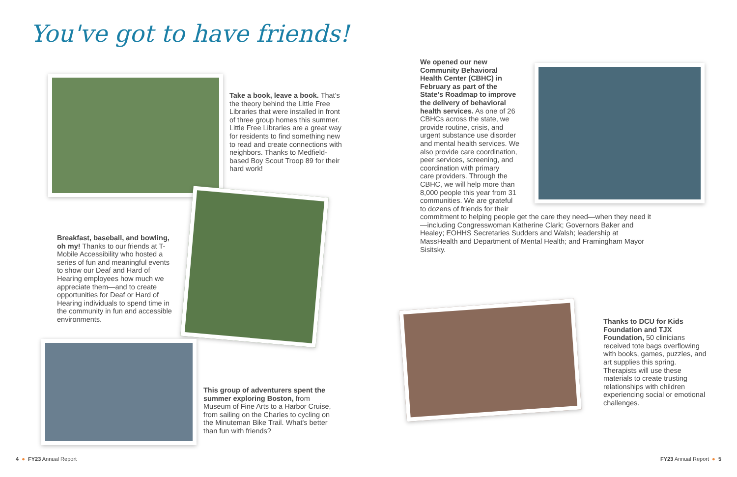You've got to have friends!
Take a book, leave a book. That's the theory behind the Little Free Libraries that were installed in front of three group homes this summer. Little Free Libraries are a great way for residents to find something new to read and create connections with neighbors. Thanks to Medfield-based Boy Scout Troop 89 for their hard work!
Breakfast, baseball, and bowling, oh my! Thanks to our friends at T-Mobile Accessibility who hosted a series of fun and meaningful events to show our Deaf and Hard of Hearing employees how much we appreciate them—and to create opportunities for Deaf or Hard of Hearing individuals to spend time in the community in fun and accessible environments.
This group of adventurers spent the summer exploring Boston, from Museum of Fine Arts to a Harbor Cruise, from sailing on the Charles to cycling on the Minuteman Bike Trail. What's better than fun with friends?
We opened our new
Community Behavioral
Health Center (CBHC) in
February as part of the
State's Roadmap to improve
the delivery of behavioral
health services. As one of 26
CBHCs across the state, we
provide routine, crisis, and
urgent substance use disorder
and mental health services. We
also provide care coordination,
peer services, screening, and
coordination with primary
care providers. Through the
CBHC, we will help more than
8,000 people this year from 31
communities. We are grateful
to dozens of friends for their
commitment to helping people get the care they need—when they need it—including Congresswoman Katherine Clark; Governors Baker and Healey; EOHHS Secretaries Sudders and Walsh; leadership at MassHealth and Department of Mental Health; and Framingham Mayor Sisitsky.
Thanks to DCU for Kids Foundation and TJX Foundation, 50 clinicians received tote bags overflowing with books, games, puzzles, and art supplies this spring. Therapists will use these materials to create trusting relationships with children experiencing social or emotional challenges.
4 ● FY23 Annual Report FY23 Annual Report ● 5